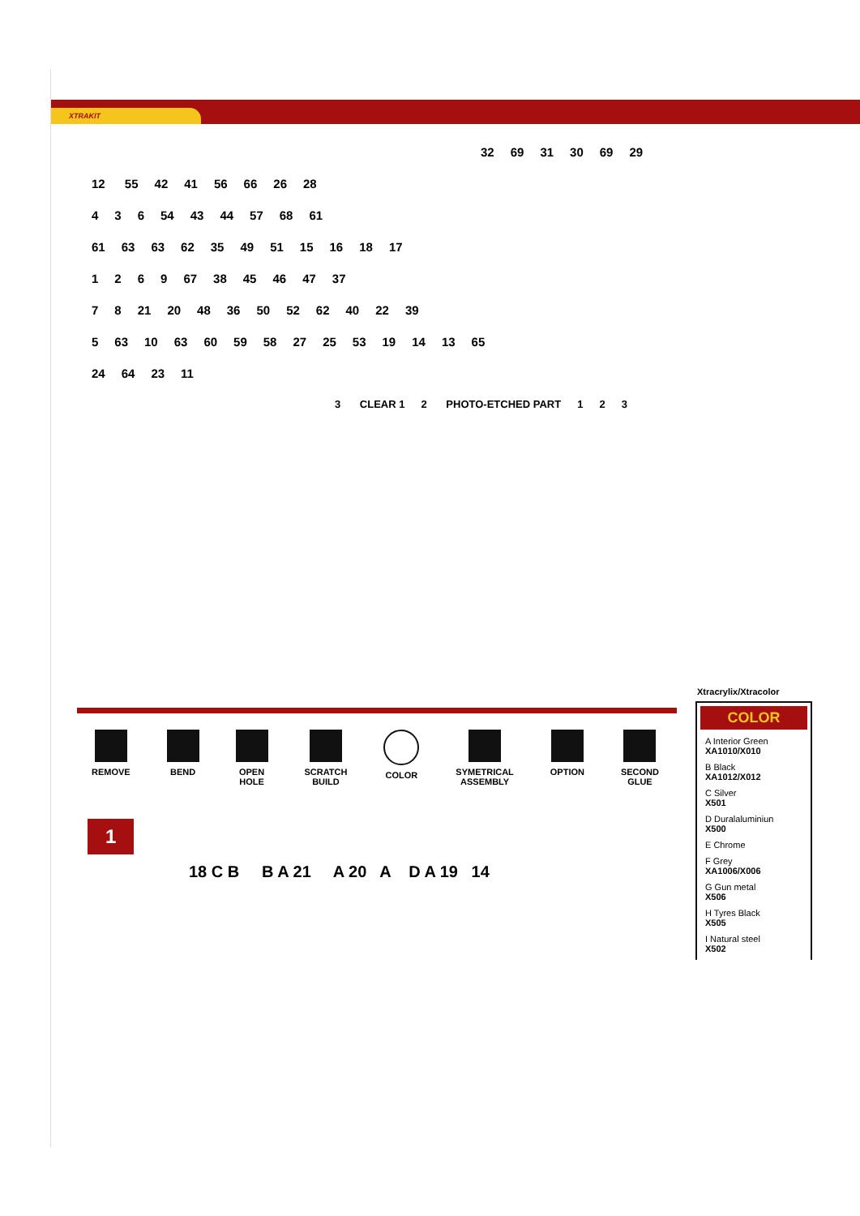XTRAKIT
32 69 31 30 69 29
12 55 42 41 56 66 26 28
4 3 6 54 43 44 57 68 61
61 63 63 62 35 49 51 15 16 18 17
1269 67 38 45 46 47 37
7 8 21 20 48 36 50 52 62 40 22 39
5 63 10 63 60 59 58 27 25 53 19 14 13 65
24 64 23 11
3 CLEAR 1 2 PHOTO-ETCHED PART 1 2 3
REMOVE BEND OPEN
HOLE
SCRATCH
BUILD
COLOR SYMETRICAL
ASSEMBLY
OPTION SECOND
GLUE
Xtracrylix/Xtracolor
COLOR
A Interior Green
XA1010/X010
B Black
XA1012/X012
C Silver
X501
D Duralaluminiun
X500
E Chrome
F Grey
XA1006/X006
G Gun metal
X506
H Tyres Black
X505
I Natural steel
X502
1
18 C B B A 21 A 20 A D A 19 14